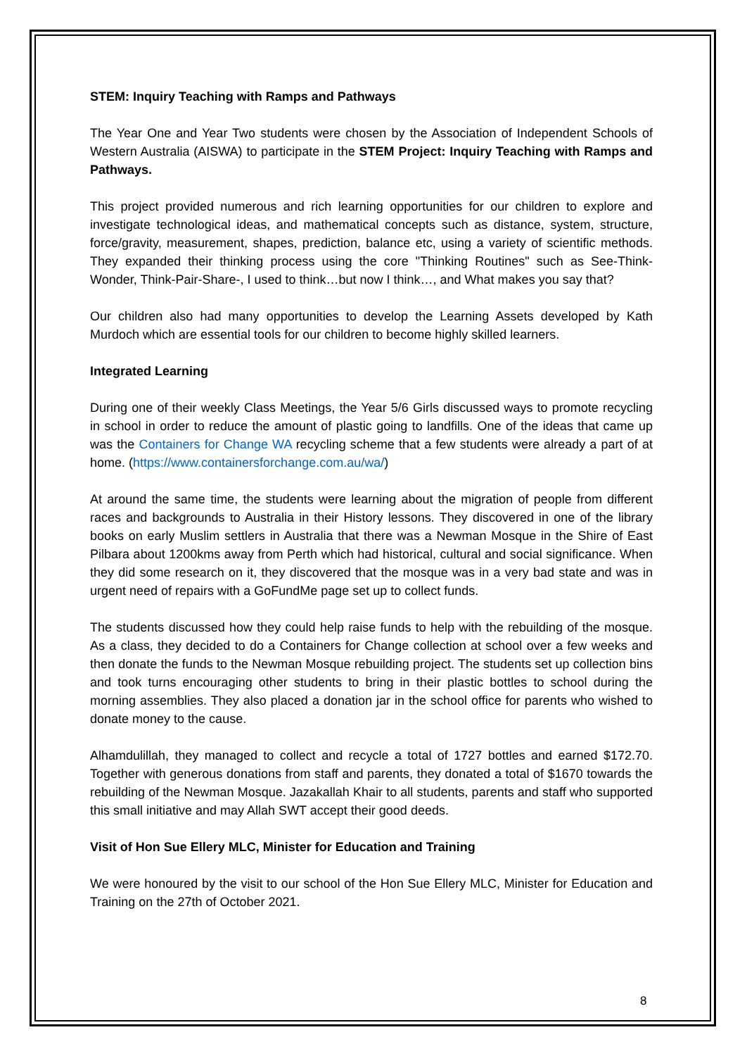STEM: Inquiry Teaching with Ramps and Pathways
The Year One and Year Two students were chosen by the Association of Independent Schools of Western Australia (AISWA) to participate in the STEM Project: Inquiry Teaching with Ramps and Pathways.
This project provided numerous and rich learning opportunities for our children to explore and investigate technological ideas, and mathematical concepts such as distance, system, structure, force/gravity, measurement, shapes, prediction, balance etc, using a variety of scientific methods. They expanded their thinking process using the core "Thinking Routines" such as See-Think-Wonder, Think-Pair-Share-, I used to think…but now I think…, and What makes you say that?
Our children also had many opportunities to develop the Learning Assets developed by Kath Murdoch which are essential tools for our children to become highly skilled learners.
Integrated Learning
During one of their weekly Class Meetings, the Year 5/6 Girls discussed ways to promote recycling in school in order to reduce the amount of plastic going to landfills. One of the ideas that came up was the Containers for Change WA recycling scheme that a few students were already a part of at home. (https://www.containersforchange.com.au/wa/)
At around the same time, the students were learning about the migration of people from different races and backgrounds to Australia in their History lessons. They discovered in one of the library books on early Muslim settlers in Australia that there was a Newman Mosque in the Shire of East Pilbara about 1200kms away from Perth which had historical, cultural and social significance. When they did some research on it, they discovered that the mosque was in a very bad state and was in urgent need of repairs with a GoFundMe page set up to collect funds.
The students discussed how they could help raise funds to help with the rebuilding of the mosque. As a class, they decided to do a Containers for Change collection at school over a few weeks and then donate the funds to the Newman Mosque rebuilding project. The students set up collection bins and took turns encouraging other students to bring in their plastic bottles to school during the morning assemblies. They also placed a donation jar in the school office for parents who wished to donate money to the cause.
Alhamdulillah, they managed to collect and recycle a total of 1727 bottles and earned $172.70. Together with generous donations from staff and parents, they donated a total of $1670 towards the rebuilding of the Newman Mosque. Jazakallah Khair to all students, parents and staff who supported this small initiative and may Allah SWT accept their good deeds.
Visit of Hon Sue Ellery MLC, Minister for Education and Training
We were honoured by the visit to our school of the Hon Sue Ellery MLC, Minister for Education and Training on the 27th of October 2021.
8